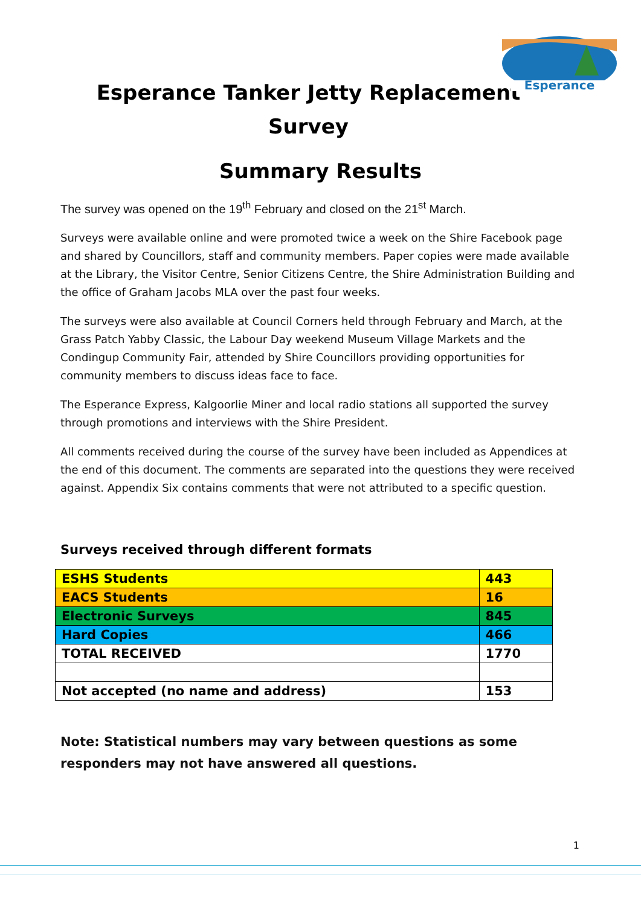Esperance
Esperance Tanker Jetty Replacement
Survey
Summary Results
The survey was opened on the 19<sup>th</sup> February and closed on the 21<sup>st</sup> March.
Surveys were available online and were promoted twice a week on the Shire Facebook page and shared by Councillors, staff and community members. Paper copies were made available at the Library, the Visitor Centre, Senior Citizens Centre, the Shire Administration Building and the office of Graham Jacobs MLA over the past four weeks.
The surveys were also available at Council Corners held through February and March, at the Grass Patch Yabby Classic, the Labour Day weekend Museum Village Markets and the Condingup Community Fair, attended by Shire Councillors providing opportunities for community members to discuss ideas face to face.
The Esperance Express, Kalgoorlie Miner and local radio stations all supported the survey through promotions and interviews with the Shire President.
All comments received during the course of the survey have been included as Appendices at the end of this document. The comments are separated into the questions they were received against. Appendix Six contains comments that were not attributed to a specific question.
Surveys received through different formats
| ESHS Students | 443 |
| EACS Students | 16 |
| Electronic Surveys | 845 |
| Hard Copies | 466 |
| TOTAL RECEIVED | 1770 |
| Not accepted (no name and address) | 153 |
Note: Statistical numbers may vary between questions as some responders may not have answered all questions.
1